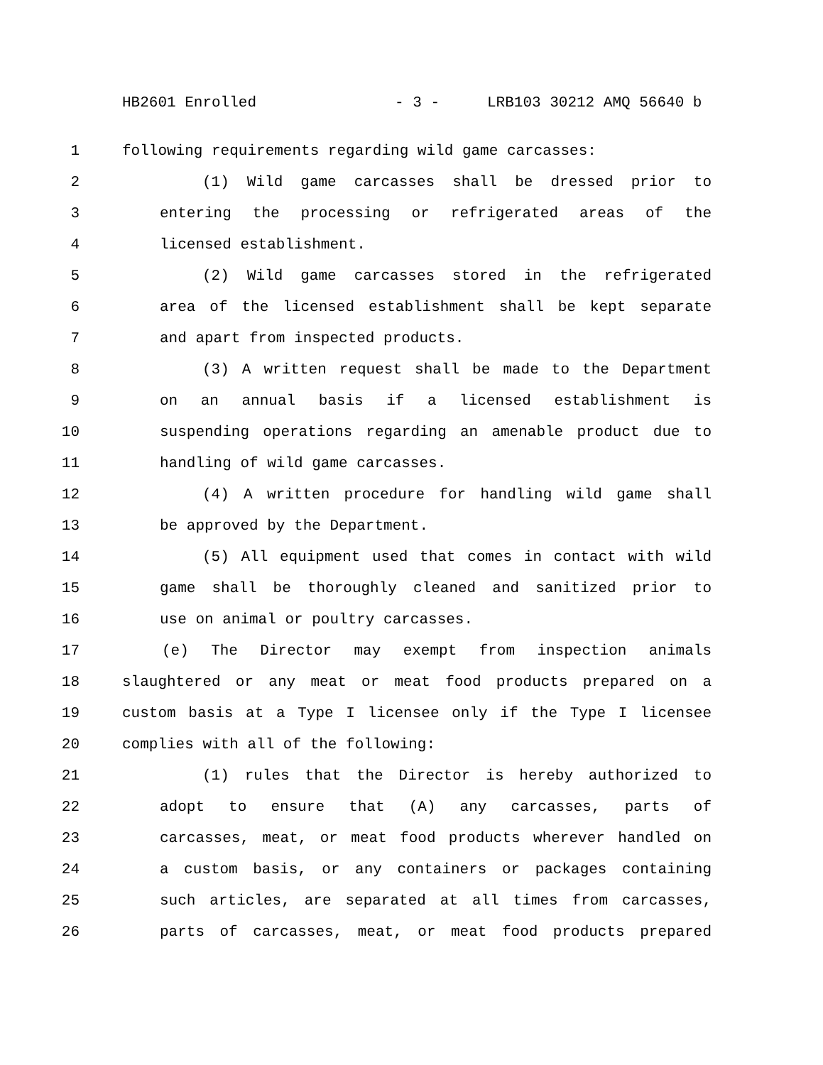HB2601 Enrolled - 3 - LRB103 30212 AMQ 56640 b
1 following requirements regarding wild game carcasses:
2 (1) Wild game carcasses shall be dressed prior to
3 entering the processing or refrigerated areas of the
4 licensed establishment.
5 (2) Wild game carcasses stored in the refrigerated
6 area of the licensed establishment shall be kept separate
7 and apart from inspected products.
8 (3) A written request shall be made to the Department
9 on an annual basis if a licensed establishment is
10 suspending operations regarding an amenable product due to
11 handling of wild game carcasses.
12 (4) A written procedure for handling wild game shall
13 be approved by the Department.
14 (5) All equipment used that comes in contact with wild
15 game shall be thoroughly cleaned and sanitized prior to
16 use on animal or poultry carcasses.
17 (e) The Director may exempt from inspection animals
18 slaughtered or any meat or meat food products prepared on a
19 custom basis at a Type I licensee only if the Type I licensee
20 complies with all of the following:
21 (1) rules that the Director is hereby authorized to
22 adopt to ensure that (A) any carcasses, parts of
23 carcasses, meat, or meat food products wherever handled on
24 a custom basis, or any containers or packages containing
25 such articles, are separated at all times from carcasses,
26 parts of carcasses, meat, or meat food products prepared